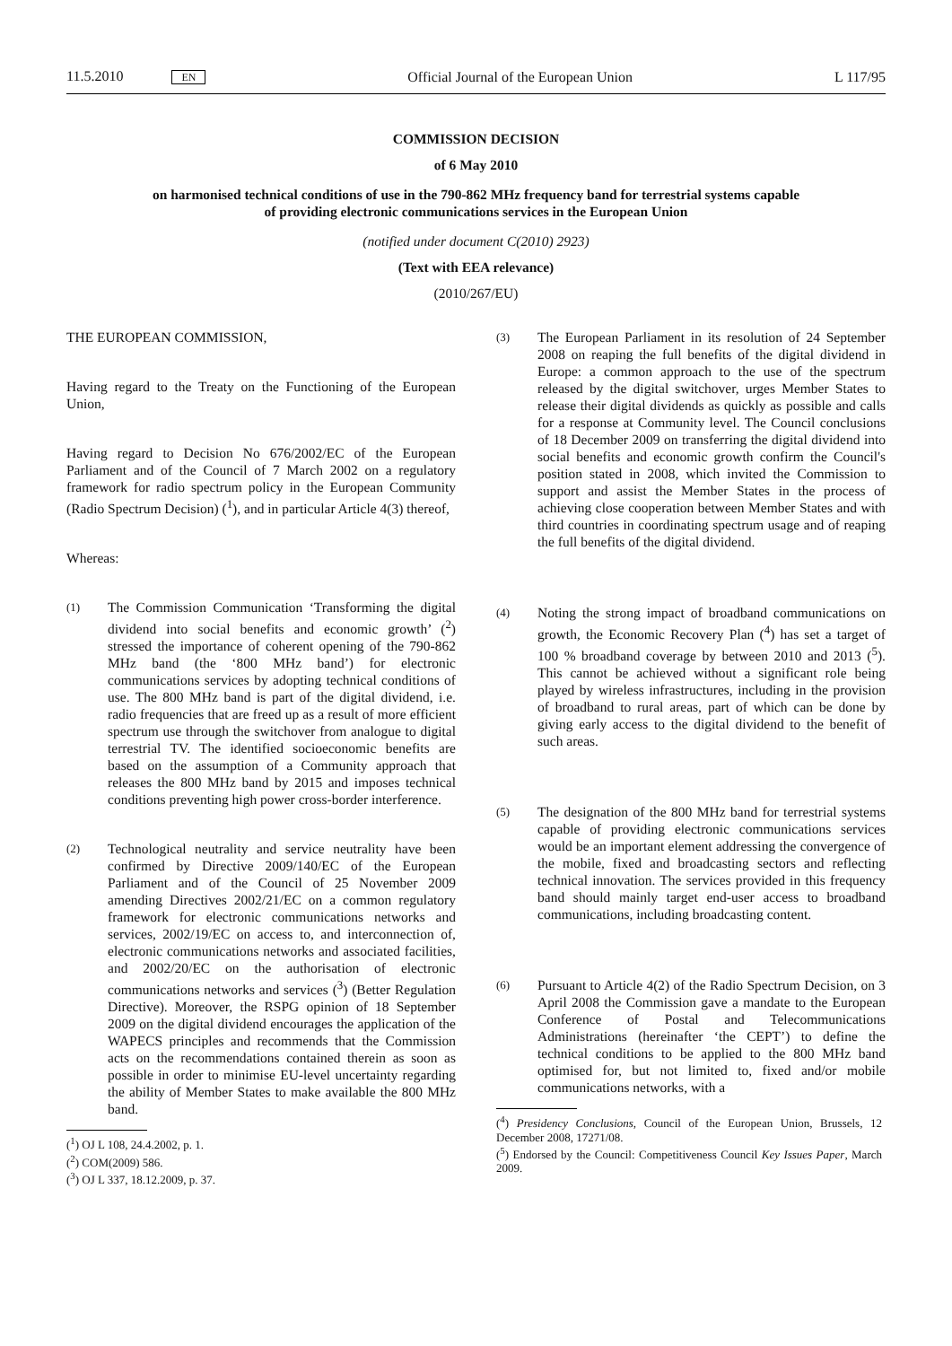11.5.2010 EN Official Journal of the European Union L 117/95
COMMISSION DECISION
of 6 May 2010
on harmonised technical conditions of use in the 790-862 MHz frequency band for terrestrial systems capable of providing electronic communications services in the European Union
(notified under document C(2010) 2923)
(Text with EEA relevance)
(2010/267/EU)
THE EUROPEAN COMMISSION,
Having regard to the Treaty on the Functioning of the European Union,
Having regard to Decision No 676/2002/EC of the European Parliament and of the Council of 7 March 2002 on a regulatory framework for radio spectrum policy in the European Community (Radio Spectrum Decision) (<sup>1</sup>), and in particular Article 4(3) thereof,
Whereas:
(1)
The Commission Communication ‘Transforming the digital dividend into social benefits and economic growth’ (<sup>2</sup>) stressed the importance of coherent opening of the 790-862 MHz band (the ‘800 MHz band’) for electronic communications services by adopting technical conditions of use. The 800 MHz band is part of the digital dividend, i.e. radio frequencies that are freed up as a result of more efficient spectrum use through the switchover from analogue to digital terrestrial TV. The identified socioeconomic benefits are based on the assumption of a Community approach that releases the 800 MHz band by 2015 and imposes technical conditions preventing high power cross-border interference.
(2)
Technological neutrality and service neutrality have been confirmed by Directive 2009/140/EC of the European Parliament and of the Council of 25 November 2009 amending Directives 2002/21/EC on a common regulatory framework for electronic communications networks and services, 2002/19/EC on access to, and interconnection of, electronic communications networks and associated facilities, and 2002/20/EC on the authorisation of electronic communications networks and services (<sup>3</sup>) (Better Regulation Directive). Moreover, the RSPG opinion of 18 September 2009 on the digital dividend encourages the application of the WAPECS principles and recommends that the Commission acts on the recommendations contained therein as soon as possible in order to minimise EU-level uncertainty regarding the ability of Member States to make available the 800 MHz band.
(<sup>1</sup>) OJ L 108, 24.4.2002, p. 1.
(<sup>2</sup>) COM(2009) 586.
(<sup>3</sup>) OJ L 337, 18.12.2009, p. 37.
(3)
The European Parliament in its resolution of 24 September 2008 on reaping the full benefits of the digital dividend in Europe: a common approach to the use of the spectrum released by the digital switchover, urges Member States to release their digital dividends as quickly as possible and calls for a response at Community level. The Council conclusions of 18 December 2009 on transferring the digital dividend into social benefits and economic growth confirm the Council's position stated in 2008, which invited the Commission to support and assist the Member States in the process of achieving close cooperation between Member States and with third countries in coordinating spectrum usage and of reaping the full benefits of the digital dividend.
(4)
Noting the strong impact of broadband communications on growth, the Economic Recovery Plan (<sup>4</sup>) has set a target of 100 % broadband coverage by between 2010 and 2013 (<sup>5</sup>). This cannot be achieved without a significant role being played by wireless infrastructures, including in the provision of broadband to rural areas, part of which can be done by giving early access to the digital dividend to the benefit of such areas.
(5)
The designation of the 800 MHz band for terrestrial systems capable of providing electronic communications services would be an important element addressing the convergence of the mobile, fixed and broadcasting sectors and reflecting technical innovation. The services provided in this frequency band should mainly target end-user access to broadband communications, including broadcasting content.
(6)
Pursuant to Article 4(2) of the Radio Spectrum Decision, on 3 April 2008 the Commission gave a mandate to the European Conference of Postal and Telecommunications Administrations (hereinafter ‘the CEPT’) to define the technical conditions to be applied to the 800 MHz band optimised for, but not limited to, fixed and/or mobile communications networks, with a
(<sup>4</sup>) Presidency Conclusions, Council of the European Union, Brussels, 12 December 2008, 17271/08.
(<sup>5</sup>) Endorsed by the Council: Competitiveness Council Key Issues Paper, March 2009.